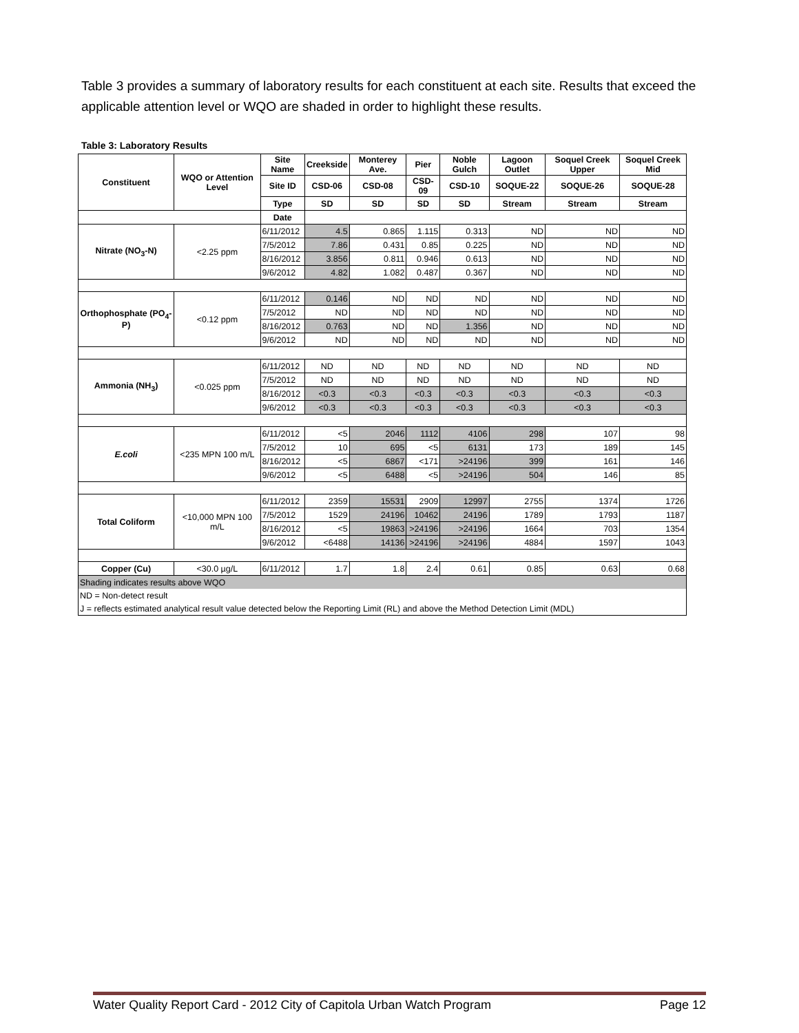Table 3 provides a summary of laboratory results for each constituent at each site. Results that exceed the applicable attention level or WQO are shaded in order to highlight these results.
Table 3: Laboratory Results
| Constituent | WQO or Attention Level | Site Name | Creekside | Monterey Ave. | Pier | Noble Gulch | Lagoon Outlet | Soquel Creek Upper | Soquel Creek Mid |
| --- | --- | --- | --- | --- | --- | --- | --- | --- | --- |
| | | Site ID | CSD-06 | CSD-08 | CSD-09 | CSD-10 | SOQUE-22 | SOQUE-26 | SOQUE-28 |
| | | Type | SD | SD | SD | SD | Stream | Stream | Stream |
| | | Date | | | | | | | |
| Nitrate (NO<sub>3</sub>-N) | <2.25 ppm | 6/11/2012 | 4.5 | 0.865 | 1.115 | 0.313 | ND | ND | ND |
| | | 7/5/2012 | 7.86 | 0.431 | 0.85 | 0.225 | ND | ND | ND |
| | | 8/16/2012 | 3.856 | 0.811 | 0.946 | 0.613 | ND | ND | ND |
| | | 9/6/2012 | 4.82 | 1.082 | 0.487 | 0.367 | ND | ND | ND |
| Orthophosphate (PO<sub>4</sub>-P) | <0.12 ppm | 6/11/2012 | 0.146 | ND | ND | ND | ND | ND | ND |
| | | 7/5/2012 | ND | ND | ND | ND | ND | ND | ND |
| | | 8/16/2012 | 0.763 | ND | ND | 1.356 | ND | ND | ND |
| | | 9/6/2012 | ND | ND | ND | ND | ND | ND | ND |
| Ammonia (NH<sub>3</sub>) | <0.025 ppm | 6/11/2012 | ND | ND | ND | ND | ND | ND | ND |
| | | 7/5/2012 | ND | ND | ND | ND | ND | ND | ND |
| | | 8/16/2012 | <0.3 | <0.3 | <0.3 | <0.3 | <0.3 | <0.3 | <0.3 |
| | | 9/6/2012 | <0.3 | <0.3 | <0.3 | <0.3 | <0.3 | <0.3 | <0.3 |
| E.coli | <235 MPN 100 m/L | 6/11/2012 | <5 | 2046 | 1112 | 4106 | 298 | 107 | 98 |
| | | 7/5/2012 | 10 | 695 | <5 | 6131 | 173 | 189 | 145 |
| | | 8/16/2012 | <5 | 6867 | <171 | >24196 | 399 | 161 | 146 |
| | | 9/6/2012 | <5 | 6488 | <5 | >24196 | 504 | 146 | 85 |
| Total Coliform | <10,000 MPN 100 m/L | 6/11/2012 | 2359 | 15531 | 2909 | 12997 | 2755 | 1374 | 1726 |
| | | 7/5/2012 | 1529 | 24196 | 10462 | 24196 | 1789 | 1793 | 1187 |
| | | 8/16/2012 | <5 | 19863 | >24196 | >24196 | 1664 | 703 | 1354 |
| | | 9/6/2012 | <6488 | 14136 | >24196 | >24196 | 4884 | 1597 | 1043 |
| Copper (Cu) | <30.0 µg/L | 6/11/2012 | 1.7 | 1.8 | 2.4 | 0.61 | 0.85 | 0.63 | 0.68 |
| Shading indicates results above WQO | | | | | | | | | |
| ND = Non-detect result | | | | | | | | | |
| J = reflects estimated analytical result value detected below the Reporting Limit (RL) and above the Method Detection Limit (MDL) | | | | | | | | | |
Water Quality Report Card - 2012 City of Capitola Urban Watch Program Page 12